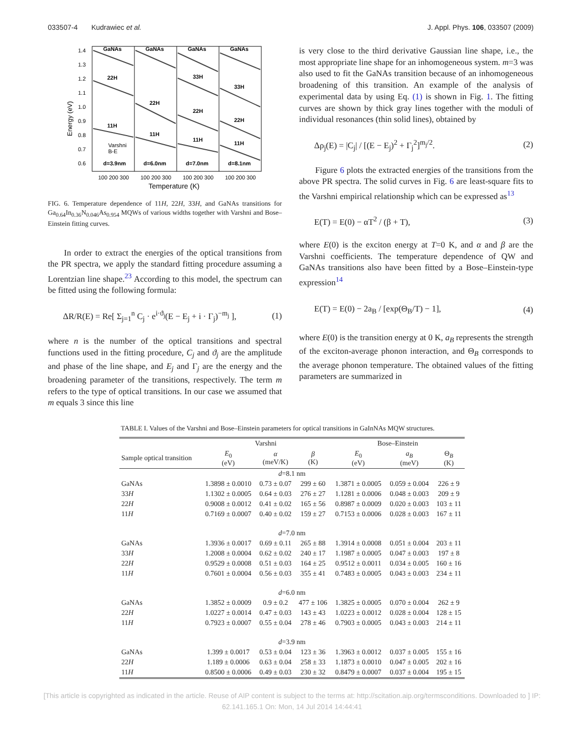033507-4 Kudrawiec et al. J. Appl. Phys. 106, 033507 (2009)
1.4
1.3
1.2
1.1
1.0
0.9
0.8
0.7
0.6
Energy (eV)
GaNAs
GaNAs
GaNAs
GaNAs
22H
33H
33H
22H
22H
22H
11H
11H
11H
11H
Varshni
B-E
d=3.9nm
d=6.0nm
d=7.0nm
d=8.1nm
100 200 300
100 200 300
100 200 300
100 200 300
Temperature (K)
FIG. 6. Temperature dependence of 11H, 22H, 33H, and GaNAs transitions for Ga<sub>0.64</sub>In<sub>0.36</sub>N<sub>0.046</sub>As<sub>0.954</sub> MQWs of various widths together with Varshni and Bose–Einstein fitting curves.
In order to extract the energies of the optical transitions from the PR spectra, we apply the standard fitting procedure assuming a Lorentzian line shape.<sup>23</sup> According to this model, the spectrum can be fitted using the following formula:
ΔR/R(E) = Re[ Σ<sub>j=1</sub><sup>n</sup> C<sub>j</sub> · e<sup>i·ϑ<sub>j</sub></sup>(E − E<sub>j</sub> + i · Γ<sub>j</sub>)<sup>−m<sub>j</sub></sup> ], (1)
where n is the number of the optical transitions and spectral functions used in the fitting procedure, C<sub>j</sub> and ϑ<sub>j</sub> are the amplitude and phase of the line shape, and E<sub>j</sub> and Γ<sub>j</sub> are the energy and the broadening parameter of the transitions, respectively. The term m refers to the type of optical transitions. In our case we assumed that m equals 3 since this line
is very close to the third derivative Gaussian line shape, i.e., the most appropriate line shape for an inhomogeneous system. m=3 was also used to fit the GaNAs transition because of an inhomogeneous broadening of this transition. An example of the analysis of experimental data by using Eq. (1) is shown in Fig. 1. The fitting curves are shown by thick gray lines together with the moduli of individual resonances (thin solid lines), obtained by
Δρ<sub>j</sub>(E) = |C<sub>j</sub>| / [(E − E<sub>j</sub>)<sup>2</sup> + Γ<sub>j</sub><sup>2</sup>]<sup>m<sub>j</sub>/2</sup>. (2)
Figure 6 plots the extracted energies of the transitions from the above PR spectra. The solid curves in Fig. 6 are least-square fits to the Varshni empirical relationship which can be expressed as<sup>13</sup>
E(T) = E(0) − αT<sup>2</sup> / (β + T), (3)
where E(0) is the exciton energy at T=0 K, and α and β are the Varshni coefficients. The temperature dependence of QW and GaNAs transitions also have been fitted by a Bose–Einstein-type expression<sup>14</sup>
E(T) = E(0) − 2a<sub>B</sub> / [exp(Θ<sub>B</sub>/T) − 1], (4)
where E(0) is the transition energy at 0 K, a<sub>B</sub> represents the strength of the exciton-average phonon interaction, and Θ<sub>B</sub> corresponds to the average phonon temperature. The obtained values of the fitting parameters are summarized in
TABLE I. Values of the Varshni and Bose–Einstein parameters for optical transitions in GaInNAs MQW structures.
| | Varshni | | | Bose–Einstein | | |
| --- | --- | --- | --- | --- | --- | --- |
| Sample optical transition | E<sub>0</sub> (eV) | α (meV/K) | β (K) | E<sub>0</sub> (eV) | a<sub>B</sub> (meV) | Θ<sub>B</sub> (K) |
| d =8.1 nm | | | | | | |
| GaNAs | 1.3898 ± 0.0010 | 0.73 ± 0.07 | 299 ± 60 | 1.3871 ± 0.0005 | 0.059 ± 0.004 | 226 ± 9 |
| 33 H | 1.1302 ± 0.0005 | 0.64 ± 0.03 | 276 ± 27 | 1.1281 ± 0.0006 | 0.048 ± 0.003 | 209 ± 9 |
| 22 H | 0.9008 ± 0.0012 | 0.41 ± 0.02 | 165 ± 56 | 0.8987 ± 0.0009 | 0.020 ± 0.003 | 103 ± 11 |
| 11 H | 0.7169 ± 0.0007 | 0.40 ± 0.02 | 159 ± 27 | 0.7153 ± 0.0006 | 0.028 ± 0.003 | 167 ± 11 |
| d =7.0 nm | | | | | | |
| GaNAs | 1.3936 ± 0.0017 | 0.69 ± 0.11 | 265 ± 88 | 1.3914 ± 0.0008 | 0.051 ± 0.004 | 203 ± 11 |
| 33 H | 1.2008 ± 0.0004 | 0.62 ± 0.02 | 240 ± 17 | 1.1987 ± 0.0005 | 0.047 ± 0.003 | 197 ± 8 |
| 22 H | 0.9529 ± 0.0008 | 0.51 ± 0.03 | 164 ± 25 | 0.9512 ± 0.0011 | 0.034 ± 0.005 | 160 ± 16 |
| 11 H | 0.7601 ± 0.0004 | 0.56 ± 0.03 | 355 ± 41 | 0.7483 ± 0.0005 | 0.043 ± 0.003 | 234 ± 11 |
| d =6.0 nm | | | | | | |
| GaNAs | 1.3852 ± 0.0009 | 0.9 ± 0.2 | 477 ± 106 | 1.3825 ± 0.0005 | 0.070 ± 0.004 | 262 ± 9 |
| 22 H | 1.0227 ± 0.0014 | 0.47 ± 0.03 | 143 ± 43 | 1.0223 ± 0.0012 | 0.028 ± 0.004 | 128 ± 15 |
| 11 H | 0.7923 ± 0.0007 | 0.55 ± 0.04 | 278 ± 46 | 0.7903 ± 0.0005 | 0.043 ± 0.003 | 214 ± 11 |
| d =3.9 nm | | | | | | |
| GaNAs | 1.399 ± 0.0017 | 0.53 ± 0.04 | 123 ± 36 | 1.3963 ± 0.0012 | 0.037 ± 0.005 | 155 ± 16 |
| 22 H | 1.189 ± 0.0006 | 0.63 ± 0.04 | 258 ± 33 | 1.1873 ± 0.0010 | 0.047 ± 0.005 | 202 ± 16 |
| 11 H | 0.8500 ± 0.0006 | 0.49 ± 0.03 | 230 ± 32 | 0.8479 ± 0.0007 | 0.037 ± 0.004 | 195 ± 15 |
[This article is copyrighted as indicated in the article. Reuse of AIP content is subject to the terms at: http://scitation.aip.org/termsconditions. Downloaded to ] IP:
62.141.165.1 On: Mon, 14 Jul 2014 14:44:41